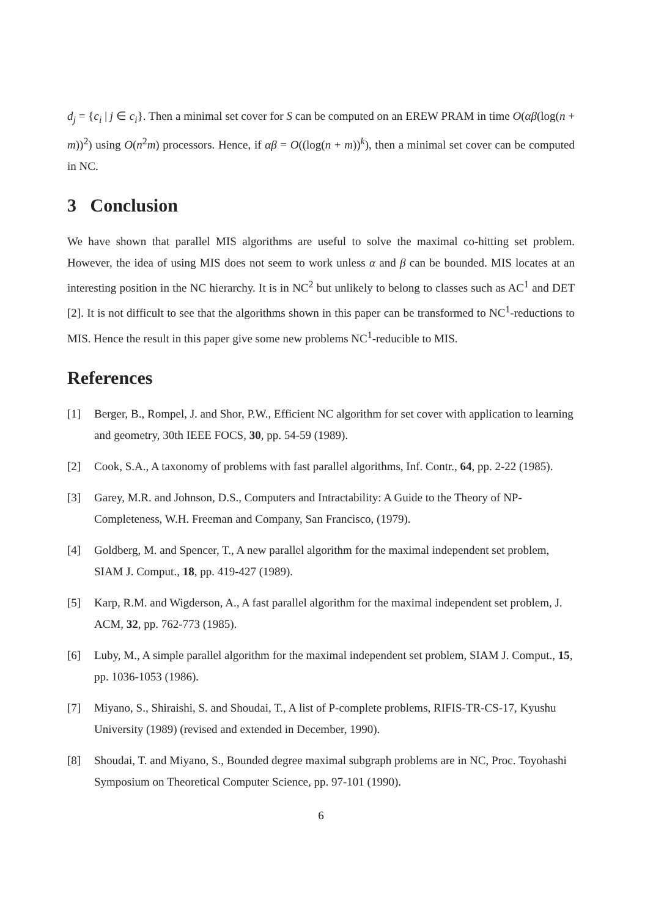d<sub>j</sub> = {c<sub>i</sub> | j ∈ c<sub>i</sub>}. Then a minimal set cover for S can be computed on an EREW PRAM in time O(αβ(log(n + m))<sup>2</sup>) using O(n<sup>2</sup>m) processors. Hence, if αβ = O((log(n + m))<sup>k</sup>), then a minimal set cover can be computed in NC.
3 Conclusion
We have shown that parallel MIS algorithms are useful to solve the maximal co-hitting set problem. However, the idea of using MIS does not seem to work unless α and β can be bounded. MIS locates at an interesting position in the NC hierarchy. It is in NC<sup>2</sup> but unlikely to belong to classes such as AC<sup>1</sup> and DET [2]. It is not difficult to see that the algorithms shown in this paper can be transformed to NC<sup>1</sup>-reductions to MIS. Hence the result in this paper give some new problems NC<sup>1</sup>-reducible to MIS.
References
[1] Berger, B., Rompel, J. and Shor, P.W., Efficient NC algorithm for set cover with application to learning and geometry, 30th IEEE FOCS, 30, pp. 54-59 (1989).
[2] Cook, S.A., A taxonomy of problems with fast parallel algorithms, Inf. Contr., 64, pp. 2-22 (1985).
[3] Garey, M.R. and Johnson, D.S., Computers and Intractability: A Guide to the Theory of NP-Completeness, W.H. Freeman and Company, San Francisco, (1979).
[4] Goldberg, M. and Spencer, T., A new parallel algorithm for the maximal independent set problem, SIAM J. Comput., 18, pp. 419-427 (1989).
[5] Karp, R.M. and Wigderson, A., A fast parallel algorithm for the maximal independent set problem, J. ACM, 32, pp. 762-773 (1985).
[6] Luby, M., A simple parallel algorithm for the maximal independent set problem, SIAM J. Comput., 15, pp. 1036-1053 (1986).
[7] Miyano, S., Shiraishi, S. and Shoudai, T., A list of P-complete problems, RIFIS-TR-CS-17, Kyushu University (1989) (revised and extended in December, 1990).
[8] Shoudai, T. and Miyano, S., Bounded degree maximal subgraph problems are in NC, Proc. Toyohashi Symposium on Theoretical Computer Science, pp. 97-101 (1990).
6